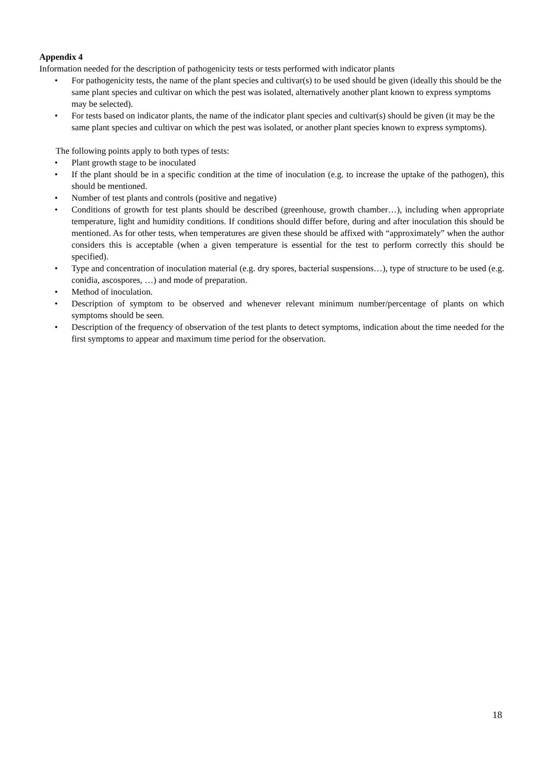Appendix 4
Information needed for the description of pathogenicity tests or tests performed with indicator plants
• For pathogenicity tests, the name of the plant species and cultivar(s) to be used should be given (ideally this should be the same plant species and cultivar on which the pest was isolated, alternatively another plant known to express symptoms may be selected).
• For tests based on indicator plants, the name of the indicator plant species and cultivar(s) should be given (it may be the same plant species and cultivar on which the pest was isolated, or another plant species known to express symptoms).
The following points apply to both types of tests:
• Plant growth stage to be inoculated
• If the plant should be in a specific condition at the time of inoculation (e.g. to increase the uptake of the pathogen), this should be mentioned.
• Number of test plants and controls (positive and negative)
• Conditions of growth for test plants should be described (greenhouse, growth chamber…), including when appropriate temperature, light and humidity conditions. If conditions should differ before, during and after inoculation this should be mentioned. As for other tests, when temperatures are given these should be affixed with “approximately” when the author considers this is acceptable (when a given temperature is essential for the test to perform correctly this should be specified).
• Type and concentration of inoculation material (e.g. dry spores, bacterial suspensions…), type of structure to be used (e.g. conidia, ascospores, …) and mode of preparation.
• Method of inoculation.
• Description of symptom to be observed and whenever relevant minimum number/percentage of plants on which symptoms should be seen.
• Description of the frequency of observation of the test plants to detect symptoms, indication about the time needed for the first symptoms to appear and maximum time period for the observation.
18